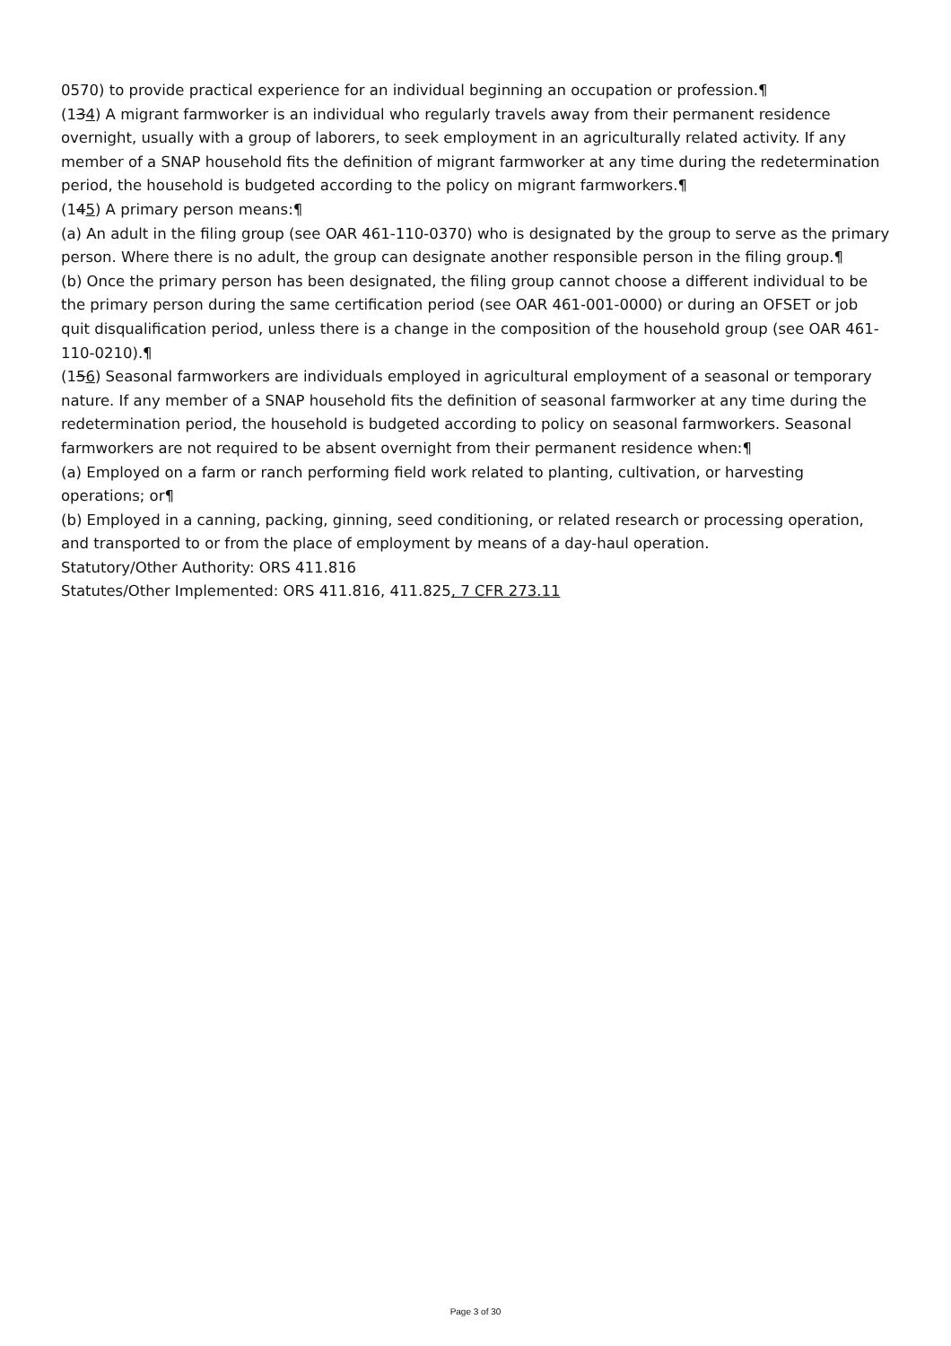0570) to provide practical experience for an individual beginning an occupation or profession.¶
(134) A migrant farmworker is an individual who regularly travels away from their permanent residence overnight, usually with a group of laborers, to seek employment in an agriculturally related activity. If any member of a SNAP household fits the definition of migrant farmworker at any time during the redetermination period, the household is budgeted according to the policy on migrant farmworkers.¶
(145) A primary person means:¶
(a) An adult in the filing group (see OAR 461-110-0370) who is designated by the group to serve as the primary person. Where there is no adult, the group can designate another responsible person in the filing group.¶
(b) Once the primary person has been designated, the filing group cannot choose a different individual to be the primary person during the same certification period (see OAR 461-001-0000) or during an OFSET or job quit disqualification period, unless there is a change in the composition of the household group (see OAR 461-110-0210).¶
(156) Seasonal farmworkers are individuals employed in agricultural employment of a seasonal or temporary nature. If any member of a SNAP household fits the definition of seasonal farmworker at any time during the redetermination period, the household is budgeted according to policy on seasonal farmworkers. Seasonal farmworkers are not required to be absent overnight from their permanent residence when:¶
(a) Employed on a farm or ranch performing field work related to planting, cultivation, or harvesting operations; or¶
(b) Employed in a canning, packing, ginning, seed conditioning, or related research or processing operation, and transported to or from the place of employment by means of a day-haul operation.
Statutory/Other Authority: ORS 411.816
Statutes/Other Implemented: ORS 411.816, 411.825, 7 CFR 273.11
Page 3 of 30